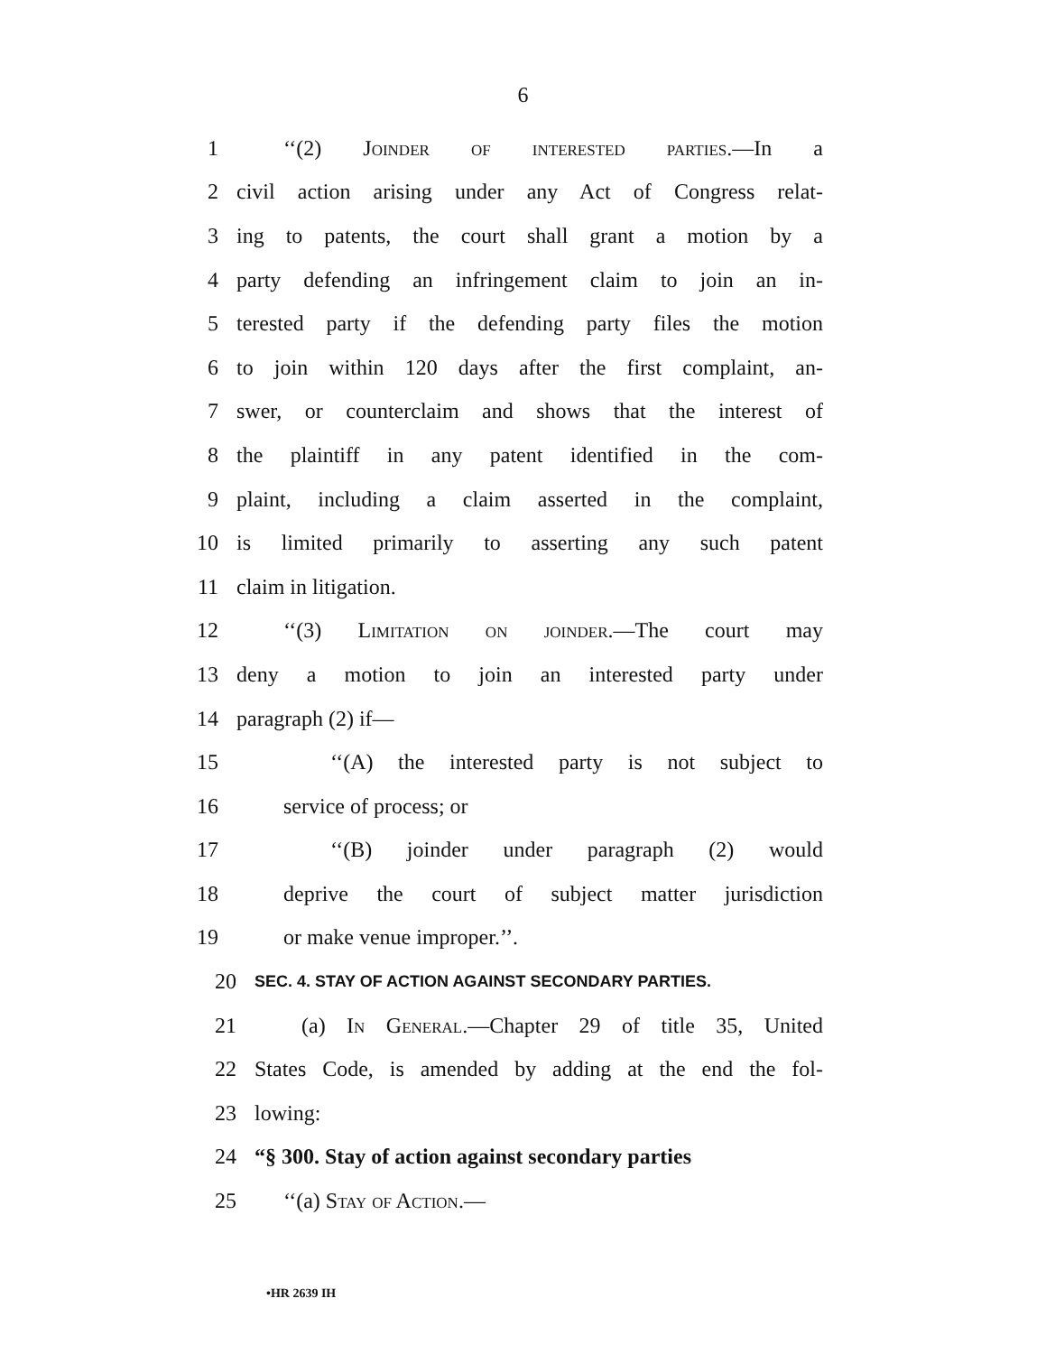6
1 ‘‘(2) Joinder of interested parties.—In a
2 civil action arising under any Act of Congress relat-
3 ing to patents, the court shall grant a motion by a
4 party defending an infringement claim to join an in-
5 terested party if the defending party files the motion
6 to join within 120 days after the first complaint, an-
7 swer, or counterclaim and shows that the interest of
8 the plaintiff in any patent identified in the com-
9 plaint, including a claim asserted in the complaint,
10 is limited primarily to asserting any such patent
11 claim in litigation.
12 ‘‘(3) Limitation on joinder.—The court may
13 deny a motion to join an interested party under
14 paragraph (2) if—
15 ‘‘(A) the interested party is not subject to
16 service of process; or
17 ‘‘(B) joinder under paragraph (2) would
18 deprive the court of subject matter jurisdiction
19 or make venue improper.’’.
20 SEC. 4. STAY OF ACTION AGAINST SECONDARY PARTIES.
21 (a) In General.—Chapter 29 of title 35, United
22 States Code, is amended by adding at the end the fol-
23 lowing:
24 “§ 300. Stay of action against secondary parties
25 ‘‘(a) Stay of Action.—
•HR 2639 IH